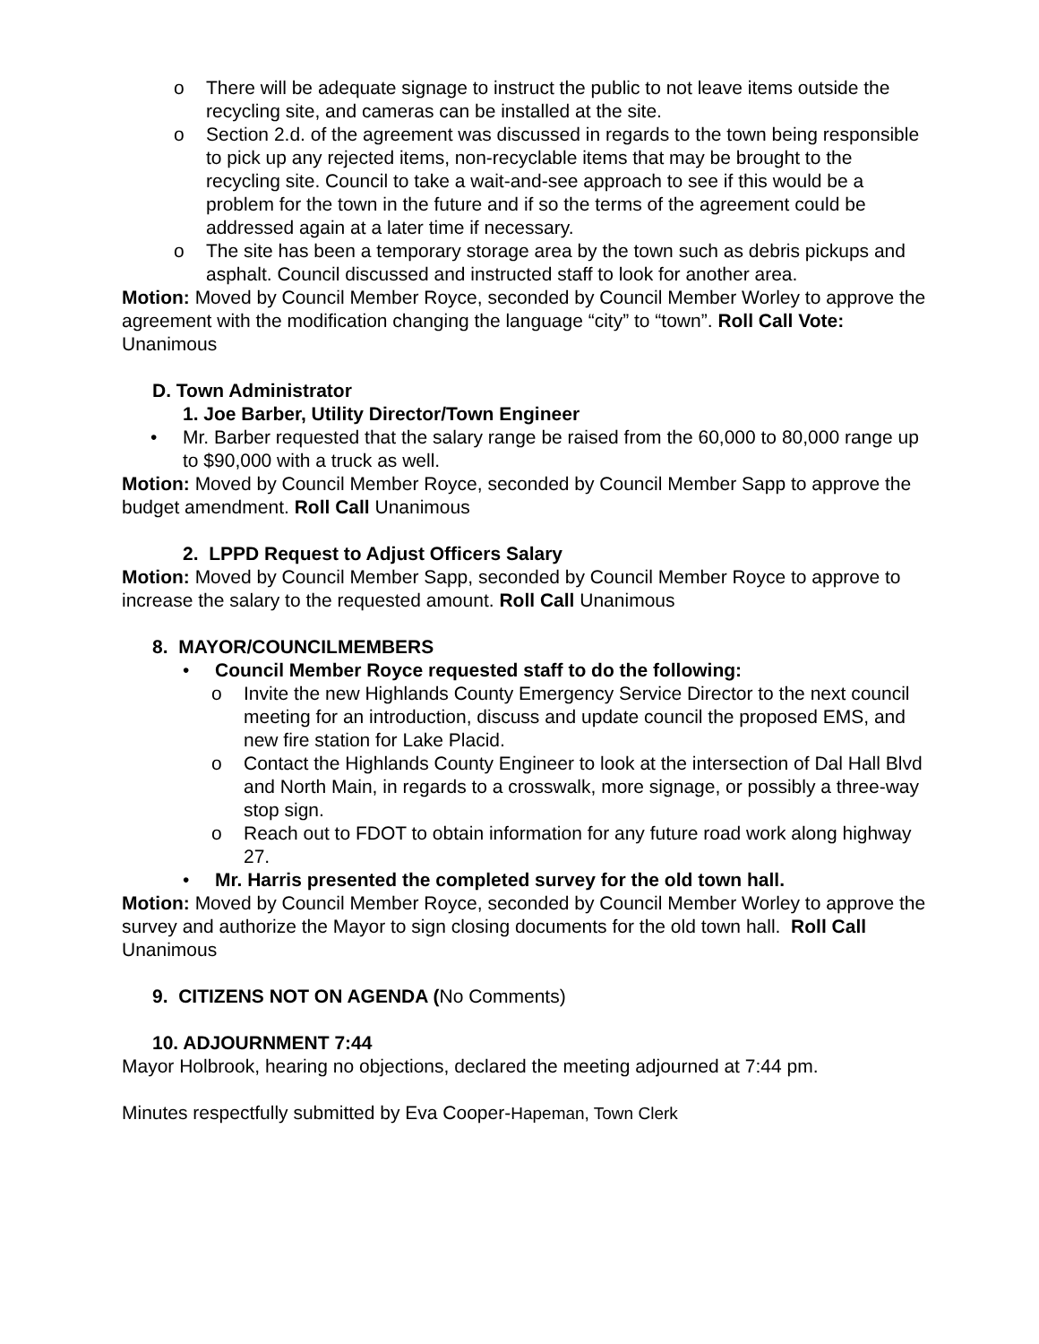o There will be adequate signage to instruct the public to not leave items outside the recycling site, and cameras can be installed at the site.
o Section 2.d. of the agreement was discussed in regards to the town being responsible to pick up any rejected items, non-recyclable items that may be brought to the recycling site. Council to take a wait-and-see approach to see if this would be a problem for the town in the future and if so the terms of the agreement could be addressed again at a later time if necessary.
o The site has been a temporary storage area by the town such as debris pickups and asphalt. Council discussed and instructed staff to look for another area.
Motion: Moved by Council Member Royce, seconded by Council Member Worley to approve the agreement with the modification changing the language “city” to “town”. Roll Call Vote: Unanimous
D. Town Administrator
1. Joe Barber, Utility Director/Town Engineer
• Mr. Barber requested that the salary range be raised from the 60,000 to 80,000 range up to $90,000 with a truck as well.
Motion: Moved by Council Member Royce, seconded by Council Member Sapp to approve the budget amendment. Roll Call Unanimous
2. LPPD Request to Adjust Officers Salary
Motion: Moved by Council Member Sapp, seconded by Council Member Royce to approve to increase the salary to the requested amount. Roll Call Unanimous
8. MAYOR/COUNCILMEMBERS
• Council Member Royce requested staff to do the following:
o Invite the new Highlands County Emergency Service Director to the next council meeting for an introduction, discuss and update council the proposed EMS, and new fire station for Lake Placid.
o Contact the Highlands County Engineer to look at the intersection of Dal Hall Blvd and North Main, in regards to a crosswalk, more signage, or possibly a three-way stop sign.
o Reach out to FDOT to obtain information for any future road work along highway 27.
• Mr. Harris presented the completed survey for the old town hall.
Motion: Moved by Council Member Royce, seconded by Council Member Worley to approve the survey and authorize the Mayor to sign closing documents for the old town hall. Roll Call Unanimous
9. CITIZENS NOT ON AGENDA (No Comments)
10. ADJOURNMENT 7:44
Mayor Holbrook, hearing no objections, declared the meeting adjourned at 7:44 pm.
Minutes respectfully submitted by Eva Cooper-Hapeman, Town Clerk